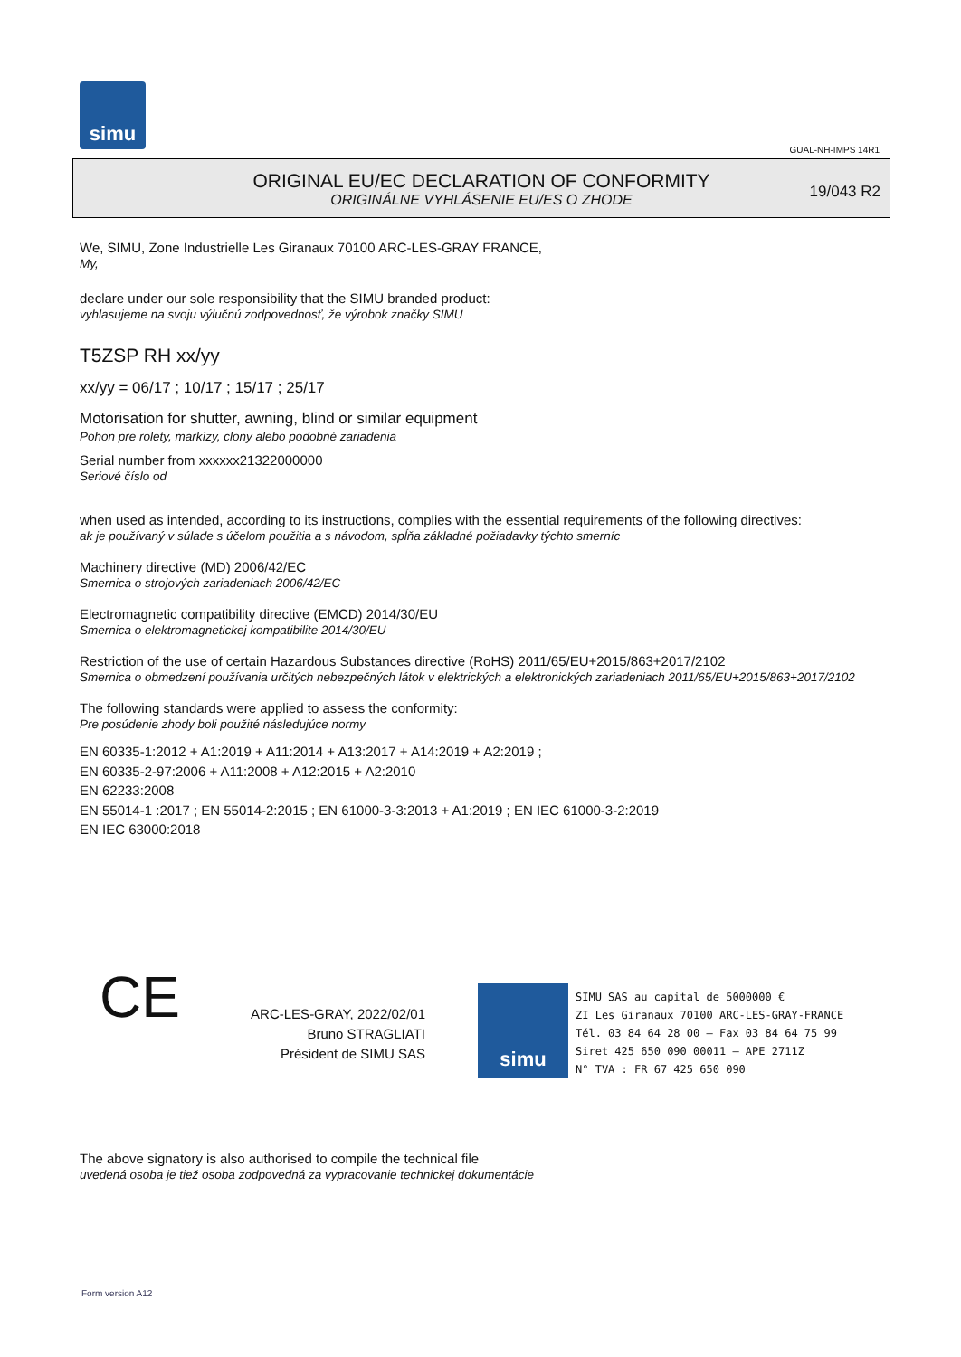simu
GUAL-NH-IMPS 14R1
ORIGINAL EU/EC DECLARATION OF CONFORMITY
ORIGINÁLNE VYHLÁSENIE EU/ES O ZHODE
19/043 R2
We, SIMU, Zone Industrielle Les Giranaux 70100 ARC-LES-GRAY FRANCE,
My,
declare under our sole responsibility that the SIMU branded product:
vyhlasujeme na svoju výlučnú zodpovednosť, že výrobok značky SIMU
T5ZSP RH xx/yy
xx/yy = 06/17 ; 10/17 ; 15/17 ; 25/17
Motorisation for shutter, awning, blind or similar equipment
Pohon pre rolety, markízy, clony alebo podobné zariadenia
Serial number from xxxxxx21322000000
Seriové číslo od
when used as intended, according to its instructions, complies with the essential requirements of the following directives:
ak je používaný v súlade s účelom použitia a s návodom, spĺňa základné požiadavky týchto smerníc
Machinery directive (MD) 2006/42/EC
Smernica o strojových zariadeniach 2006/42/EC
Electromagnetic compatibility directive (EMCD) 2014/30/EU
Smernica o elektromagnetickej kompatibilite 2014/30/EU
Restriction of the use of certain Hazardous Substances directive (RoHS) 2011/65/EU+2015/863+2017/2102
Smernica o obmedzení používania určitých nebezpečných látok v elektrických a elektronických zariadeniach 2011/65/EU+2015/863+2017/2102
The following standards were applied to assess the conformity:
Pre posúdenie zhody boli použité následujúce normy
EN 60335-1:2012 + A1:2019 + A11:2014 + A13:2017 + A14:2019 + A2:2019 ;
EN 60335-2-97:2006 + A11:2008 + A12:2015 + A2:2010
EN 62233:2008
EN 55014-1 :2017 ; EN 55014-2:2015 ; EN 61000-3-3:2013 + A1:2019 ; EN IEC 61000-3-2:2019
EN IEC 63000:2018
CE
ARC-LES-GRAY, 2022/02/01
Bruno STRAGLIATI
Président de SIMU SAS
simu
SIMU SAS au capital de 5000000 €
ZI Les Giranaux 70100 ARC-LES-GRAY-FRANCE
Tél. 03 84 64 28 00 – Fax 03 84 64 75 99
Siret 425 650 090 00011 – APE 2711Z
N° TVA : FR 67 425 650 090
The above signatory is also authorised to compile the technical file
uvedená osoba je tiež osoba zodpovedná za vypracovanie technickej dokumentácie
Form version A12